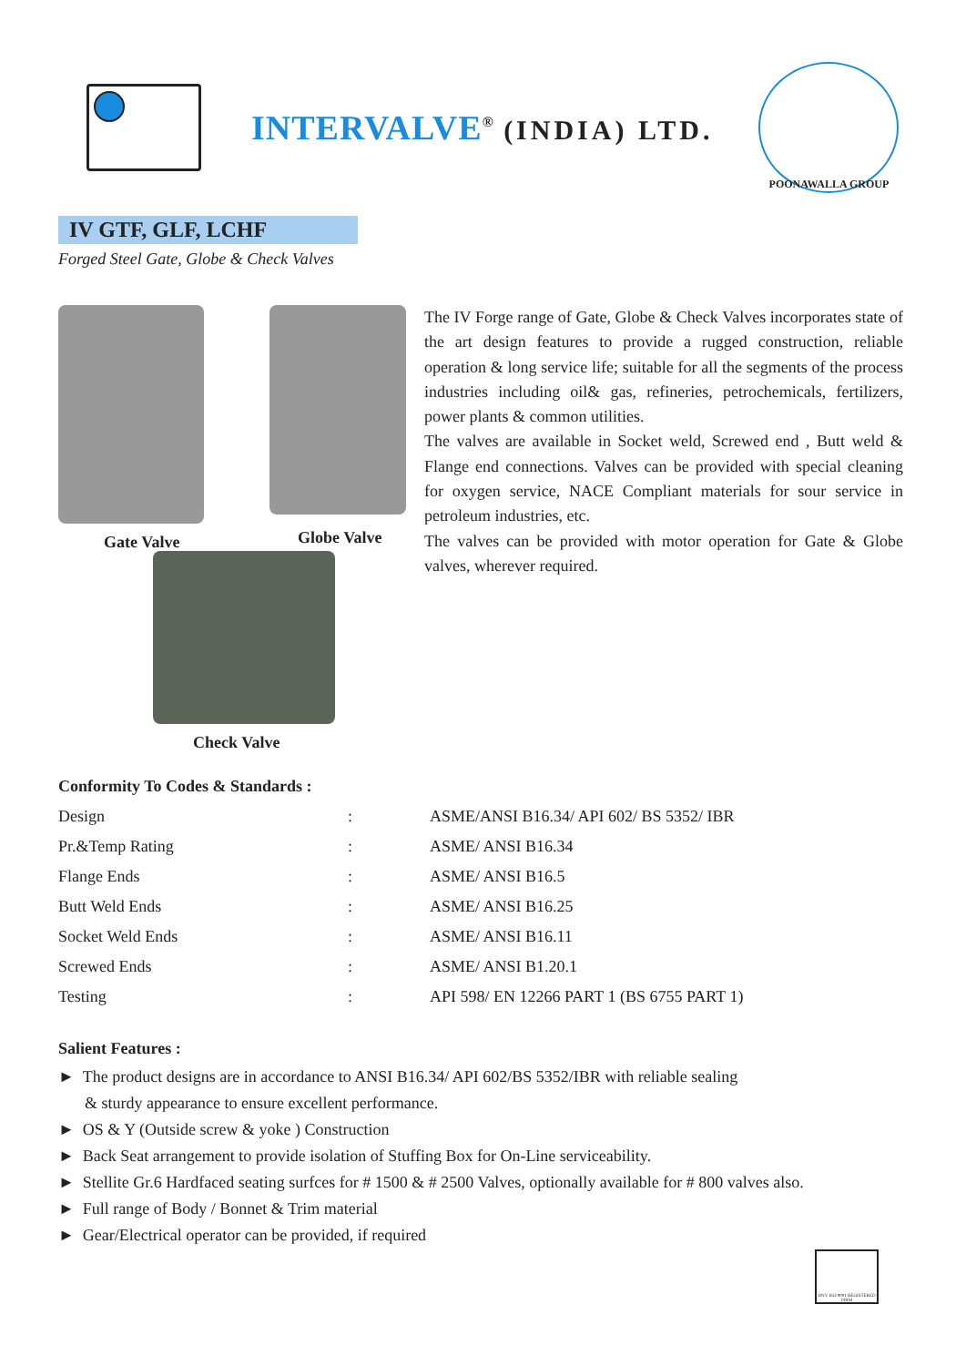INTERVALVE<sup>®</sup> (INDIA) LTD.
POONAWALLA GROUP
IV GTF, GLF, LCHF
Forged Steel Gate, Globe & Check Valves
Gate Valve Globe Valve
Check Valve
The IV Forge range of Gate, Globe & Check Valves incorporates state of the art design features to provide a rugged construction, reliable operation & long service life; suitable for all the segments of the process industries including oil& gas, refineries, petrochemicals, fertilizers, power plants & common utilities.
The valves are available in Socket weld, Screwed end , Butt weld & Flange end connections. Valves can be provided with special cleaning for oxygen service, NACE Compliant materials for sour service in petroleum industries, etc.
The valves can be provided with motor operation for Gate & Globe valves, wherever required.
Conformity To Codes & Standards :
| Design | : | ASME/ANSI B16.34/ API 602/ BS 5352/ IBR |
| Pr.&Temp Rating | : | ASME/ ANSI B16.34 |
| Flange Ends | : | ASME/ ANSI B16.5 |
| Butt Weld Ends | : | ASME/ ANSI B16.25 |
| Socket Weld Ends | : | ASME/ ANSI B16.11 |
| Screwed Ends | : | ASME/ ANSI B1.20.1 |
| Testing | : | API 598/ EN 12266 PART 1 (BS 6755 PART 1) |
Salient Features :
► The product designs are in accordance to ANSI B16.34/ API 602/BS 5352/IBR with reliable sealing
& sturdy appearance to ensure excellent performance.
► OS & Y (Outside screw & yoke ) Construction
► Back Seat arrangement to provide isolation of Stuffing Box for On-Line serviceability.
► Stellite Gr.6 Hardfaced seating surfces for # 1500 & # 2500 Valves, optionally available for # 800 valves also.
► Full range of Body / Bonnet & Trim material
► Gear/Electrical operator can be provided, if required
DNV ISO 9001 REGISTERED FIRM